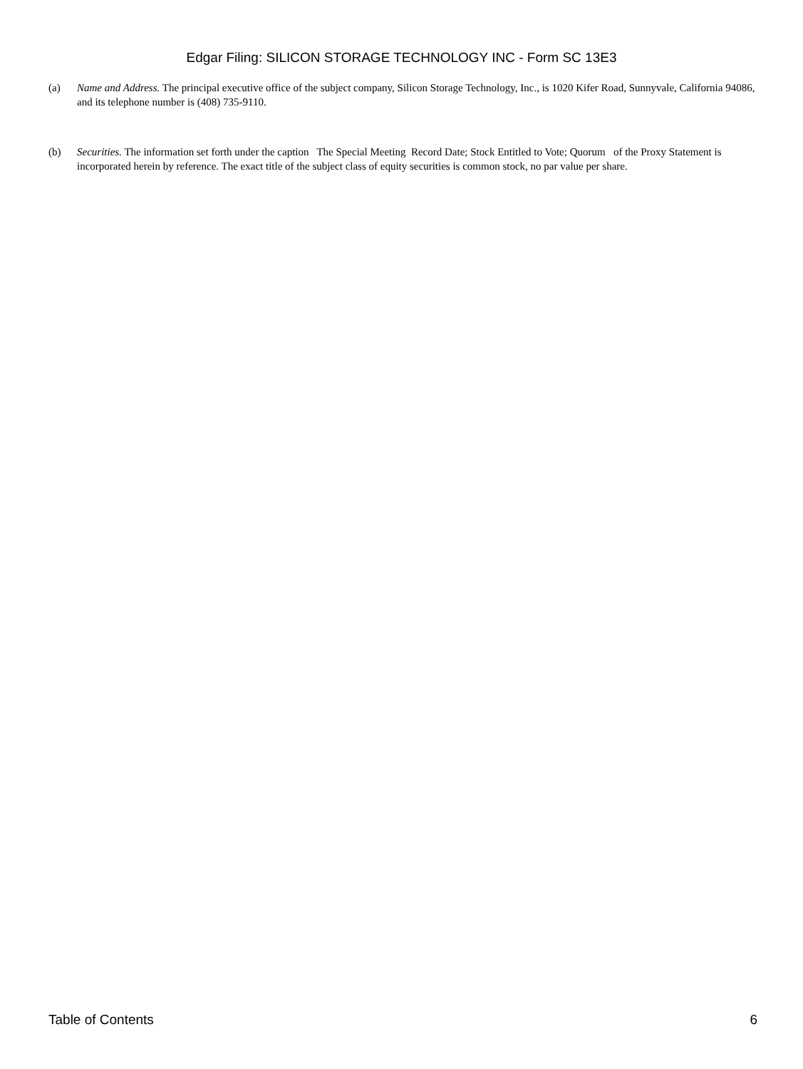Edgar Filing: SILICON STORAGE TECHNOLOGY INC - Form SC 13E3
(a) Name and Address. The principal executive office of the subject company, Silicon Storage Technology, Inc., is 1020 Kifer Road, Sunnyvale, California 94086, and its telephone number is (408) 735-9110.
(b) Securities. The information set forth under the caption The Special Meeting Record Date; Stock Entitled to Vote; Quorum of the Proxy Statement is incorporated herein by reference. The exact title of the subject class of equity securities is common stock, no par value per share.
Table of Contents 6